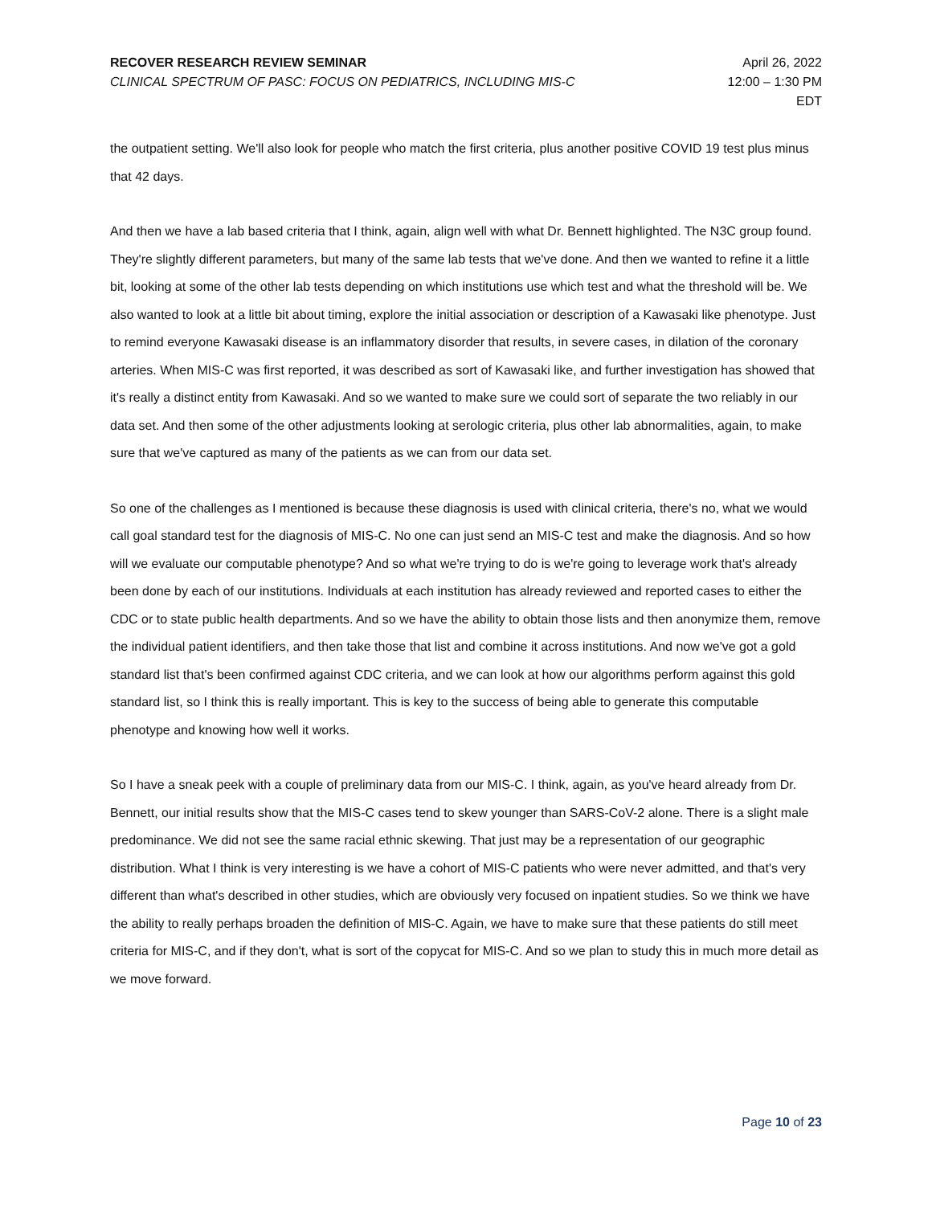RECOVER RESEARCH REVIEW SEMINAR
CLINICAL SPECTRUM OF PASC: FOCUS ON PEDIATRICS, INCLUDING MIS-C
April 26, 2022
12:00 – 1:30 PM
EDT
the outpatient setting. We'll also look for people who match the first criteria, plus another positive COVID 19 test plus minus that 42 days.
And then we have a lab based criteria that I think, again, align well with what Dr. Bennett highlighted. The N3C group found. They're slightly different parameters, but many of the same lab tests that we've done. And then we wanted to refine it a little bit, looking at some of the other lab tests depending on which institutions use which test and what the threshold will be. We also wanted to look at a little bit about timing, explore the initial association or description of a Kawasaki like phenotype. Just to remind everyone Kawasaki disease is an inflammatory disorder that results, in severe cases, in dilation of the coronary arteries. When MIS-C was first reported, it was described as sort of Kawasaki like, and further investigation has showed that it's really a distinct entity from Kawasaki. And so we wanted to make sure we could sort of separate the two reliably in our data set. And then some of the other adjustments looking at serologic criteria, plus other lab abnormalities, again, to make sure that we've captured as many of the patients as we can from our data set.
So one of the challenges as I mentioned is because these diagnosis is used with clinical criteria, there's no, what we would call goal standard test for the diagnosis of MIS-C. No one can just send an MIS-C test and make the diagnosis. And so how will we evaluate our computable phenotype? And so what we're trying to do is we're going to leverage work that's already been done by each of our institutions. Individuals at each institution has already reviewed and reported cases to either the CDC or to state public health departments. And so we have the ability to obtain those lists and then anonymize them, remove the individual patient identifiers, and then take those that list and combine it across institutions. And now we've got a gold standard list that's been confirmed against CDC criteria, and we can look at how our algorithms perform against this gold standard list, so I think this is really important. This is key to the success of being able to generate this computable phenotype and knowing how well it works.
So I have a sneak peek with a couple of preliminary data from our MIS-C. I think, again, as you've heard already from Dr. Bennett, our initial results show that the MIS-C cases tend to skew younger than SARS-CoV-2 alone. There is a slight male predominance. We did not see the same racial ethnic skewing. That just may be a representation of our geographic distribution. What I think is very interesting is we have a cohort of MIS-C patients who were never admitted, and that's very different than what's described in other studies, which are obviously very focused on inpatient studies. So we think we have the ability to really perhaps broaden the definition of MIS-C. Again, we have to make sure that these patients do still meet criteria for MIS-C, and if they don't, what is sort of the copycat for MIS-C. And so we plan to study this in much more detail as we move forward.
Page 10 of 23